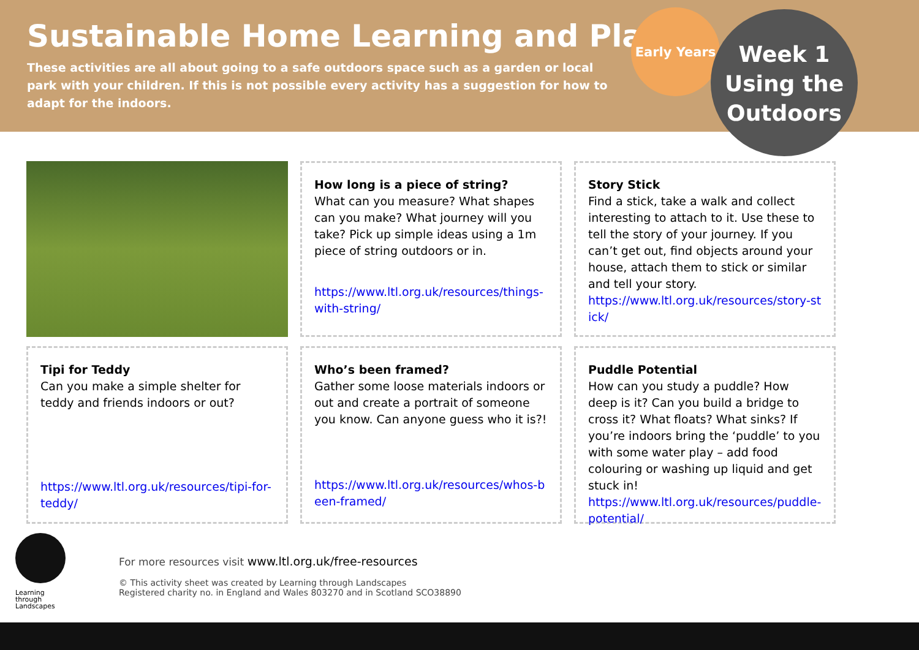Sustainable Home Learning and Play
These activities are all about going to a safe outdoors space such as a garden or local park with your children. If this is not possible every activity has a suggestion for how to adapt for the indoors.
Early Years
Week 1
Using the
Outdoors
How long is a piece of string?
What can you measure? What shapes can you make? What journey will you take? Pick up simple ideas using a 1m piece of string outdoors or in.
https://www.ltl.org.uk/resources/things-with-string/
Story Stick
Find a stick, take a walk and collect interesting to attach to it. Use these to tell the story of your journey. If you can’t get out, find objects around your house, attach them to stick or similar and tell your story.
https://www.ltl.org.uk/resources/story-stick/
Tipi for Teddy
Can you make a simple shelter for teddy and friends indoors or out?
https://www.ltl.org.uk/resources/tipi-for-teddy/
Who’s been framed?
Gather some loose materials indoors or out and create a portrait of someone you know. Can anyone guess who it is?!
https://www.ltl.org.uk/resources/whos-been-framed/
Puddle Potential
How can you study a puddle? How deep is it? Can you build a bridge to cross it? What floats? What sinks? If you’re indoors bring the ‘puddle’ to you with some water play – add food colouring or washing up liquid and get stuck in!
https://www.ltl.org.uk/resources/puddle-potential/
Learning
through
Landscapes
For more resources visit www.ltl.org.uk/free-resources
© This activity sheet was created by Learning through Landscapes
Registered charity no. in England and Wales 803270 and in Scotland SCO38890